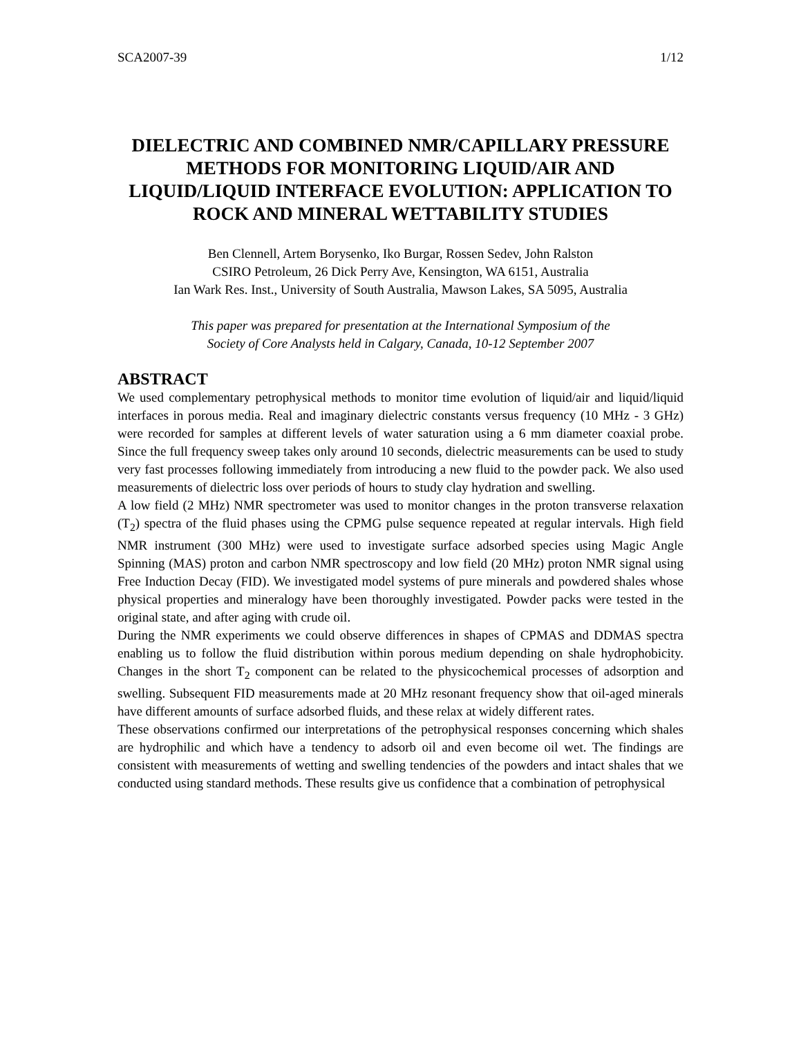SCA2007-39 1/12
DIELECTRIC AND COMBINED NMR/CAPILLARY PRESSURE METHODS FOR MONITORING LIQUID/AIR AND LIQUID/LIQUID INTERFACE EVOLUTION: APPLICATION TO ROCK AND MINERAL WETTABILITY STUDIES
Ben Clennell, Artem Borysenko, Iko Burgar, Rossen Sedev, John Ralston
CSIRO Petroleum, 26 Dick Perry Ave, Kensington, WA 6151, Australia
Ian Wark Res. Inst., University of South Australia, Mawson Lakes, SA 5095, Australia
This paper was prepared for presentation at the International Symposium of the
Society of Core Analysts held in Calgary, Canada, 10-12 September 2007
ABSTRACT
We used complementary petrophysical methods to monitor time evolution of liquid/air and liquid/liquid interfaces in porous media. Real and imaginary dielectric constants versus frequency (10 MHz - 3 GHz) were recorded for samples at different levels of water saturation using a 6 mm diameter coaxial probe. Since the full frequency sweep takes only around 10 seconds, dielectric measurements can be used to study very fast processes following immediately from introducing a new fluid to the powder pack. We also used measurements of dielectric loss over periods of hours to study clay hydration and swelling.
A low field (2 MHz) NMR spectrometer was used to monitor changes in the proton transverse relaxation (T<sub>2</sub>) spectra of the fluid phases using the CPMG pulse sequence repeated at regular intervals. High field NMR instrument (300 MHz) were used to investigate surface adsorbed species using Magic Angle Spinning (MAS) proton and carbon NMR spectroscopy and low field (20 MHz) proton NMR signal using Free Induction Decay (FID). We investigated model systems of pure minerals and powdered shales whose physical properties and mineralogy have been thoroughly investigated. Powder packs were tested in the original state, and after aging with crude oil.
During the NMR experiments we could observe differences in shapes of CPMAS and DDMAS spectra enabling us to follow the fluid distribution within porous medium depending on shale hydrophobicity. Changes in the short T<sub>2</sub> component can be related to the physicochemical processes of adsorption and swelling. Subsequent FID measurements made at 20 MHz resonant frequency show that oil-aged minerals have different amounts of surface adsorbed fluids, and these relax at widely different rates.
These observations confirmed our interpretations of the petrophysical responses concerning which shales are hydrophilic and which have a tendency to adsorb oil and even become oil wet. The findings are consistent with measurements of wetting and swelling tendencies of the powders and intact shales that we conducted using standard methods. These results give us confidence that a combination of petrophysical